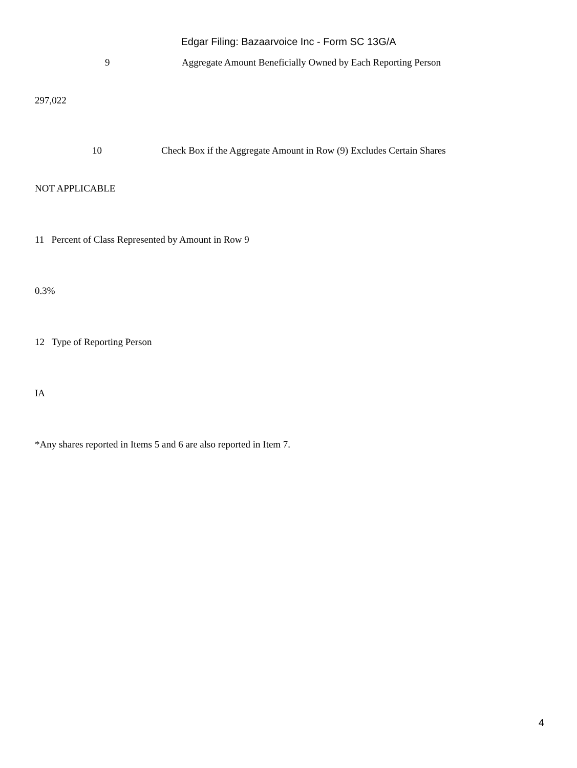Edgar Filing: Bazaarvoice Inc - Form SC 13G/A
9 Aggregate Amount Beneficially Owned by Each Reporting Person
297,022
10 Check Box if the Aggregate Amount in Row (9) Excludes Certain Shares
NOT APPLICABLE
11 Percent of Class Represented by Amount in Row 9
0.3%
12 Type of Reporting Person
IA
*Any shares reported in Items 5 and 6 are also reported in Item 7.
4